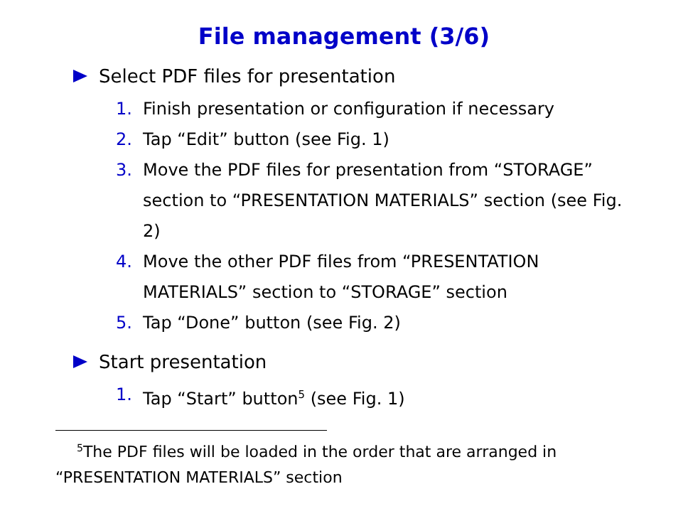File management (3/6)
Select PDF files for presentation
1. Finish presentation or configuration if necessary
2. Tap “Edit” button (see Fig. 1)
3. Move the PDF files for presentation from “STORAGE” section to “PRESENTATION MATERIALS” section (see Fig. 2)
4. Move the other PDF files from “PRESENTATION MATERIALS” section to “STORAGE” section
5. Tap “Done” button (see Fig. 2)
Start presentation
1. Tap “Start” button<sup>5</sup> (see Fig. 1)
<sup>5</sup> The PDF files will be loaded in the order that are arranged in
“PRESENTATION MATERIALS” section